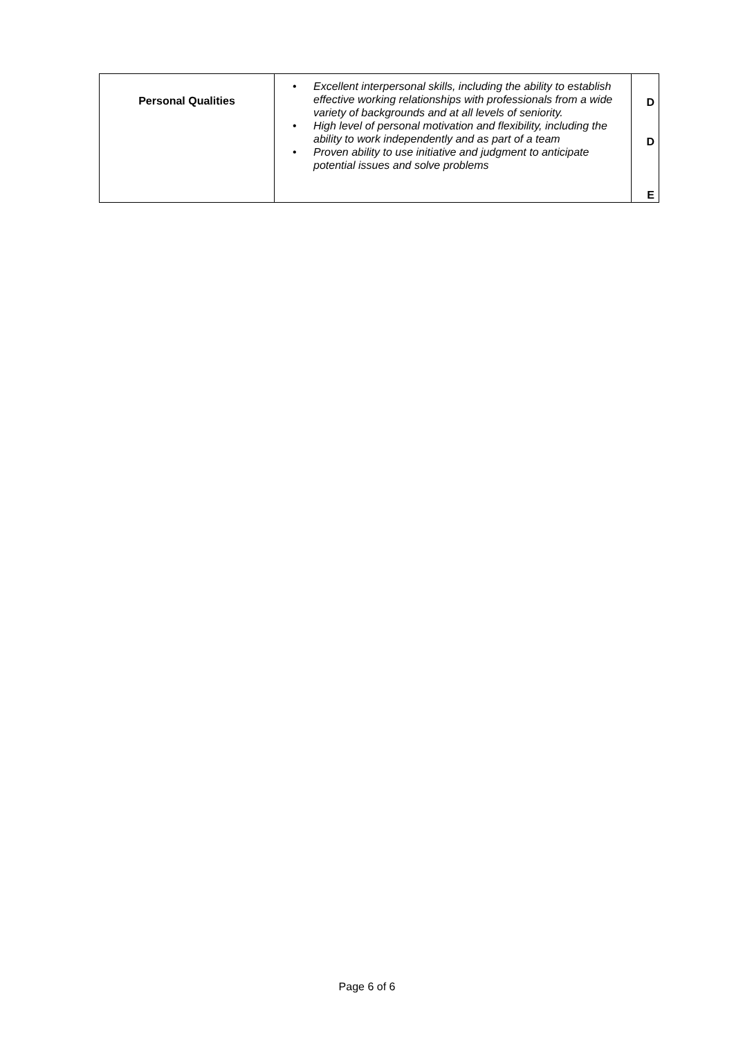| Personal Qualities | • Excellent interpersonal skills, including the ability to establish effective working relationships with professionals from a wide variety of backgrounds and at all levels of seniority. • High level of personal motivation and flexibility, including the ability to work independently and as part of a team • Proven ability to use initiative and judgment to anticipate potential issues and solve problems | D D E |
Page 6 of 6